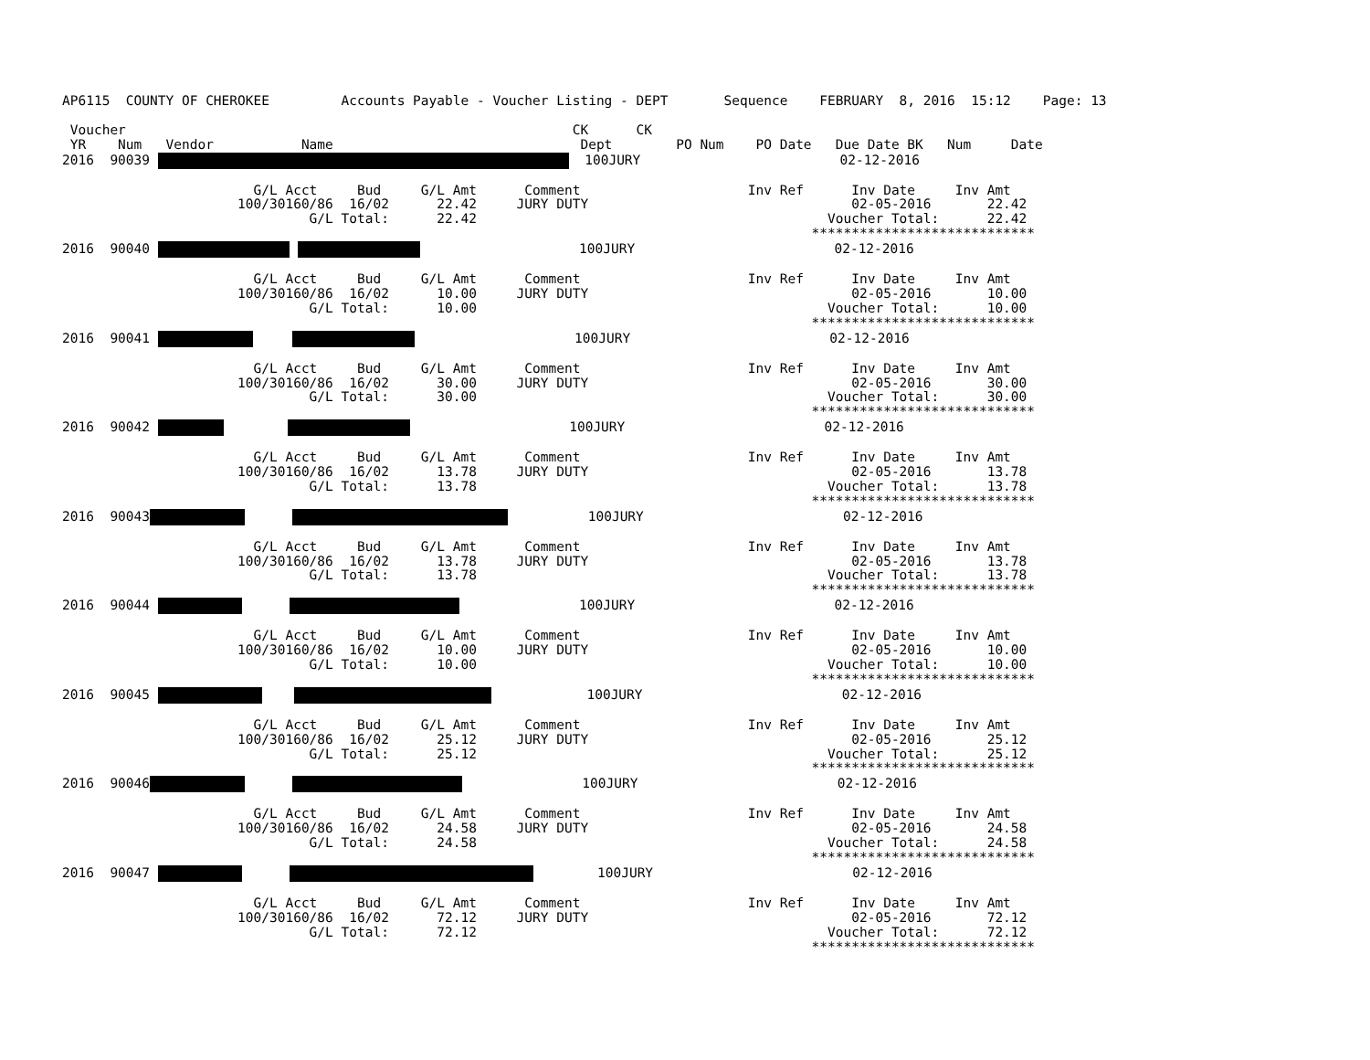AP6115  COUNTY OF CHEROKEE         Accounts Payable - Voucher Listing - DEPT       Sequence    FEBRUARY  8, 2016  15:12    Page: 13

 Voucher                                                        CK      CK
 YR    Num   Vendor           Name                               Dept        PO Num    PO Date   Due Date BK   Num     Date
2016  90039   100JURY                         02-12-2016

                        G/L Acct     Bud     G/L Amt      Comment                     Inv Ref      Inv Date     Inv Amt
                      100/30160/86  16/02      22.42     JURY DUTY                                 02-05-2016       22.42
                               G/L Total:      22.42                                            Voucher Total:      22.42
                                                                                              ****************************
2016  90040                      100JURY                         02-12-2016

                        G/L Acct     Bud     G/L Amt      Comment                     Inv Ref      Inv Date     Inv Amt
                      100/30160/86  16/02      10.00     JURY DUTY                                 02-05-2016       10.00
                               G/L Total:      10.00                                            Voucher Total:      10.00
                                                                                              ****************************
2016  90041                          100JURY                         02-12-2016

                        G/L Acct     Bud     G/L Amt      Comment                     Inv Ref      Inv Date     Inv Amt
                      100/30160/86  16/02      30.00     JURY DUTY                                 02-05-2016       30.00
                               G/L Total:      30.00                                            Voucher Total:      30.00
                                                                                              ****************************
2016  90042                             100JURY                         02-12-2016

                        G/L Acct     Bud     G/L Amt      Comment                     Inv Ref      Inv Date     Inv Amt
                      100/30160/86  16/02      13.78     JURY DUTY                                 02-05-2016       13.78
                               G/L Total:      13.78                                            Voucher Total:      13.78
                                                                                              ****************************
2016  90043                100JURY                         02-12-2016

                        G/L Acct     Bud     G/L Amt      Comment                     Inv Ref      Inv Date     Inv Amt
                      100/30160/86  16/02      13.78     JURY DUTY                                 02-05-2016       13.78
                               G/L Total:      13.78                                            Voucher Total:      13.78
                                                                                              ****************************
2016  90044                      100JURY                         02-12-2016

                        G/L Acct     Bud     G/L Amt      Comment                     Inv Ref      Inv Date     Inv Amt
                      100/30160/86  16/02      10.00     JURY DUTY                                 02-05-2016       10.00
                               G/L Total:      10.00                                            Voucher Total:      10.00
                                                                                              ****************************
2016  90045                 100JURY                         02-12-2016

                        G/L Acct     Bud     G/L Amt      Comment                     Inv Ref      Inv Date     Inv Amt
                      100/30160/86  16/02      25.12     JURY DUTY                                 02-05-2016       25.12
                               G/L Total:      25.12                                            Voucher Total:      25.12
                                                                                              ****************************
2016  90046                     100JURY                         02-12-2016

                        G/L Acct     Bud     G/L Amt      Comment                     Inv Ref      Inv Date     Inv Amt
                      100/30160/86  16/02      24.58     JURY DUTY                                 02-05-2016       24.58
                               G/L Total:      24.58                                            Voucher Total:      24.58
                                                                                              ****************************
2016  90047               100JURY                         02-12-2016

                        G/L Acct     Bud     G/L Amt      Comment                     Inv Ref      Inv Date     Inv Amt
                      100/30160/86  16/02      72.12     JURY DUTY                                 02-05-2016       72.12
                               G/L Total:      72.12                                            Voucher Total:      72.12
                                                                                              ****************************